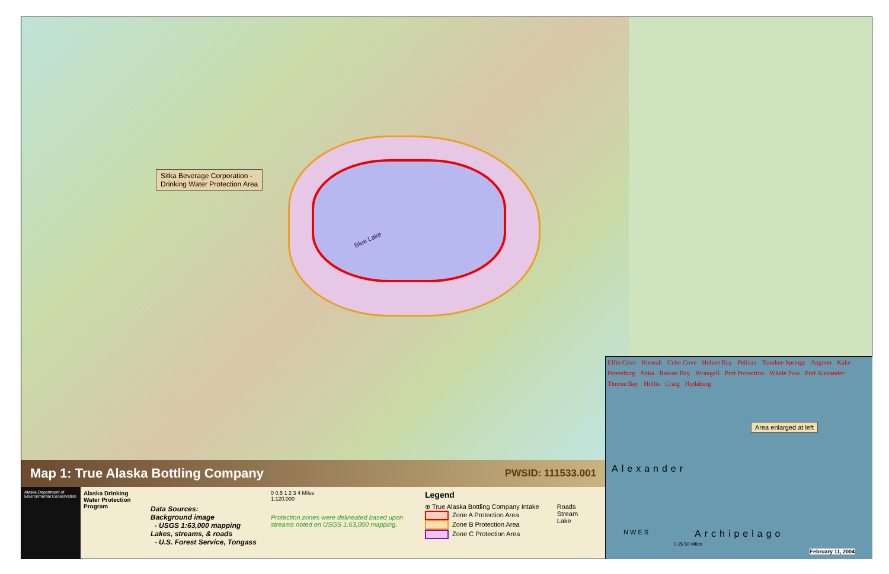Sitka Beverage Corporation -
Drinking Water Protection Area
Blue Lake
Map 1: True Alaska Bottling Company
PWSID: 111533.001
Alaska Department of Environmental Conservation
Alaska Drinking Water Protection Program
Data Sources:
Background image
- USGS 1:63,000 mapping
Lakes, streams, & roads
- U.S. Forest Service, Tongass
0 0.5 1 2 3 4 Miles
1:120,000
Protection zones were delineated based upon streams noted on USGS 1:63,000 mapping.
Legend
⊕ True Alaska Bottling Company Intake
Zone A Protection Area
Zone B Protection Area
Zone C Protection Area
Roads
Stream
Lake
Elfin Cove Hoonah Cube Cove Hobart Bay Pelican Tenakee Springs Angoon Kake Petersburg Sitka Rowan Bay Wrangell Port Protection Whale Pass Port Alexander Thorne Bay Hollis Craig Hydaburg
Area enlarged at left
Alexander
Archipelago
N W E S
0 25 50 Miles
February 11, 2004